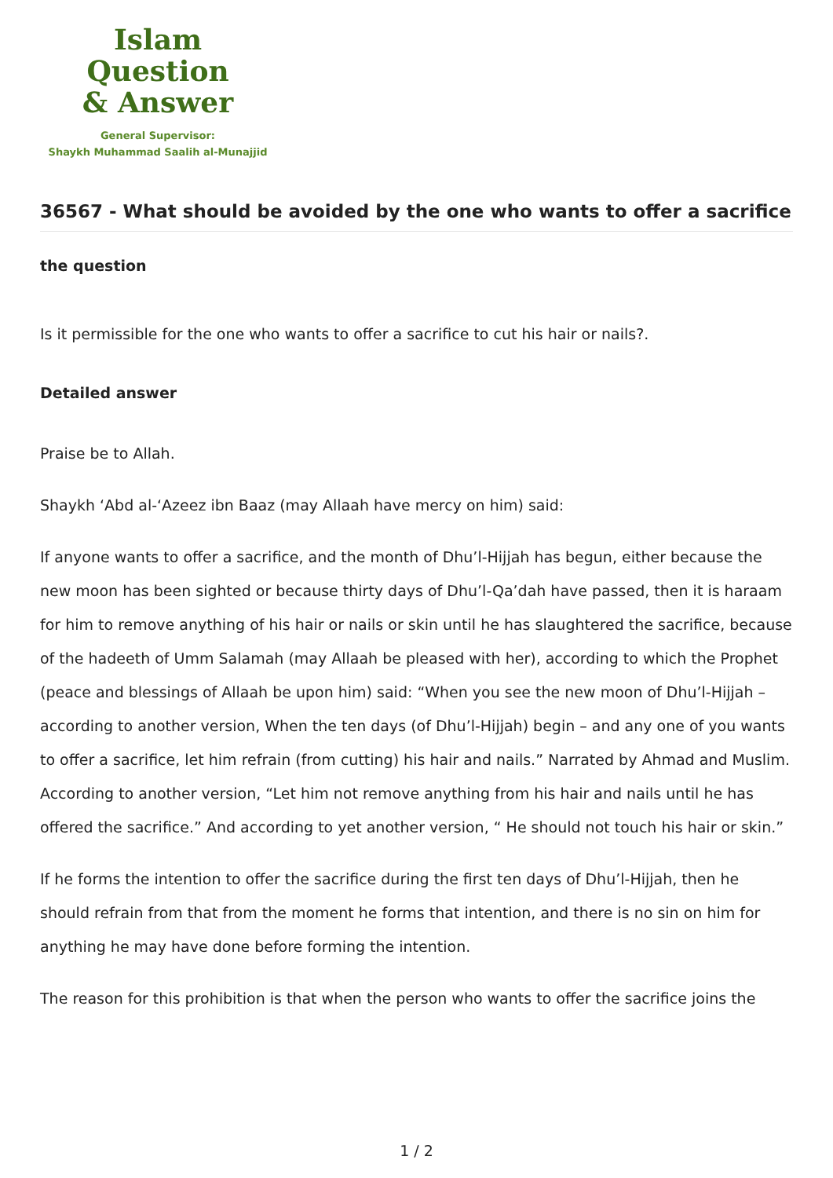Islam Question
& Answer
General Supervisor:
Shaykh Muhammad Saalih al-Munajjid
36567 - What should be avoided by the one who wants to offer a sacrifice
the question
Is it permissible for the one who wants to offer a sacrifice to cut his hair or nails?.
Detailed answer
Praise be to Allah.
Shaykh ‘Abd al-‘Azeez ibn Baaz (may Allaah have mercy on him) said:
If anyone wants to offer a sacrifice, and the month of Dhu’l-Hijjah has begun, either because the new moon has been sighted or because thirty days of Dhu’l-Qa’dah have passed, then it is haraam for him to remove anything of his hair or nails or skin until he has slaughtered the sacrifice, because of the hadeeth of Umm Salamah (may Allaah be pleased with her), according to which the Prophet (peace and blessings of Allaah be upon him) said: “When you see the new moon of Dhu’l-Hijjah – according to another version, When the ten days (of Dhu’l-Hijjah) begin – and any one of you wants to offer a sacrifice, let him refrain (from cutting) his hair and nails.” Narrated by Ahmad and Muslim. According to another version, “Let him not remove anything from his hair and nails until he has offered the sacrifice.” And according to yet another version, “ He should not touch his hair or skin.”
If he forms the intention to offer the sacrifice during the first ten days of Dhu’l-Hijjah, then he should refrain from that from the moment he forms that intention, and there is no sin on him for anything he may have done before forming the intention.
The reason for this prohibition is that when the person who wants to offer the sacrifice joins the
1 / 2